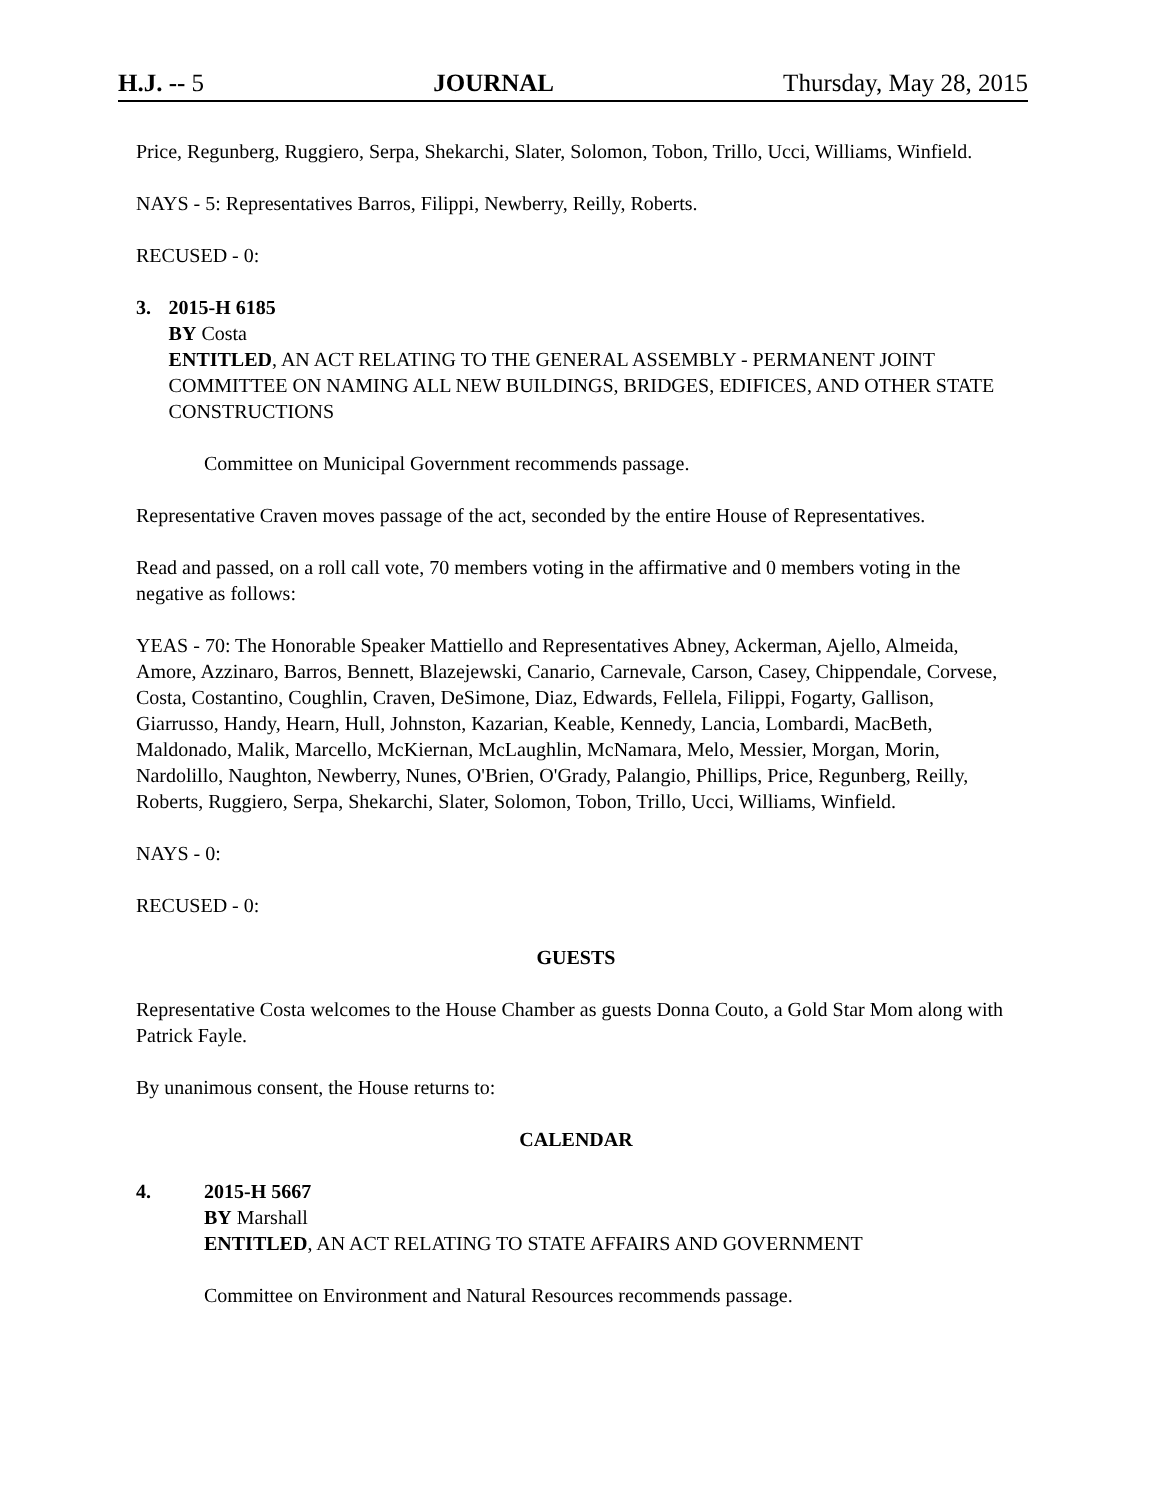H.J. -- 5 JOURNAL Thursday, May 28, 2015
Price, Regunberg, Ruggiero, Serpa, Shekarchi, Slater, Solomon, Tobon, Trillo, Ucci, Williams, Winfield.
NAYS - 5: Representatives Barros, Filippi, Newberry, Reilly, Roberts.
RECUSED - 0:
3. 2015-H 6185
BY Costa
ENTITLED, AN ACT RELATING TO THE GENERAL ASSEMBLY - PERMANENT JOINT COMMITTEE ON NAMING ALL NEW BUILDINGS, BRIDGES, EDIFICES, AND OTHER STATE CONSTRUCTIONS
Committee on Municipal Government recommends passage.
Representative Craven moves passage of the act, seconded by the entire House of Representatives.
Read and passed, on a roll call vote, 70 members voting in the affirmative and 0 members voting in the negative as follows:
YEAS - 70: The Honorable Speaker Mattiello and Representatives Abney, Ackerman, Ajello, Almeida, Amore, Azzinaro, Barros, Bennett, Blazejewski, Canario, Carnevale, Carson, Casey, Chippendale, Corvese, Costa, Costantino, Coughlin, Craven, DeSimone, Diaz, Edwards, Fellela, Filippi, Fogarty, Gallison, Giarrusso, Handy, Hearn, Hull, Johnston, Kazarian, Keable, Kennedy, Lancia, Lombardi, MacBeth, Maldonado, Malik, Marcello, McKiernan, McLaughlin, McNamara, Melo, Messier, Morgan, Morin, Nardolillo, Naughton, Newberry, Nunes, O'Brien, O'Grady, Palangio, Phillips, Price, Regunberg, Reilly, Roberts, Ruggiero, Serpa, Shekarchi, Slater, Solomon, Tobon, Trillo, Ucci, Williams, Winfield.
NAYS - 0:
RECUSED - 0:
GUESTS
Representative Costa welcomes to the House Chamber as guests Donna Couto, a Gold Star Mom along with Patrick Fayle.
By unanimous consent, the House returns to:
CALENDAR
4. 2015-H 5667
BY Marshall
ENTITLED, AN ACT RELATING TO STATE AFFAIRS AND GOVERNMENT
Committee on Environment and Natural Resources recommends passage.